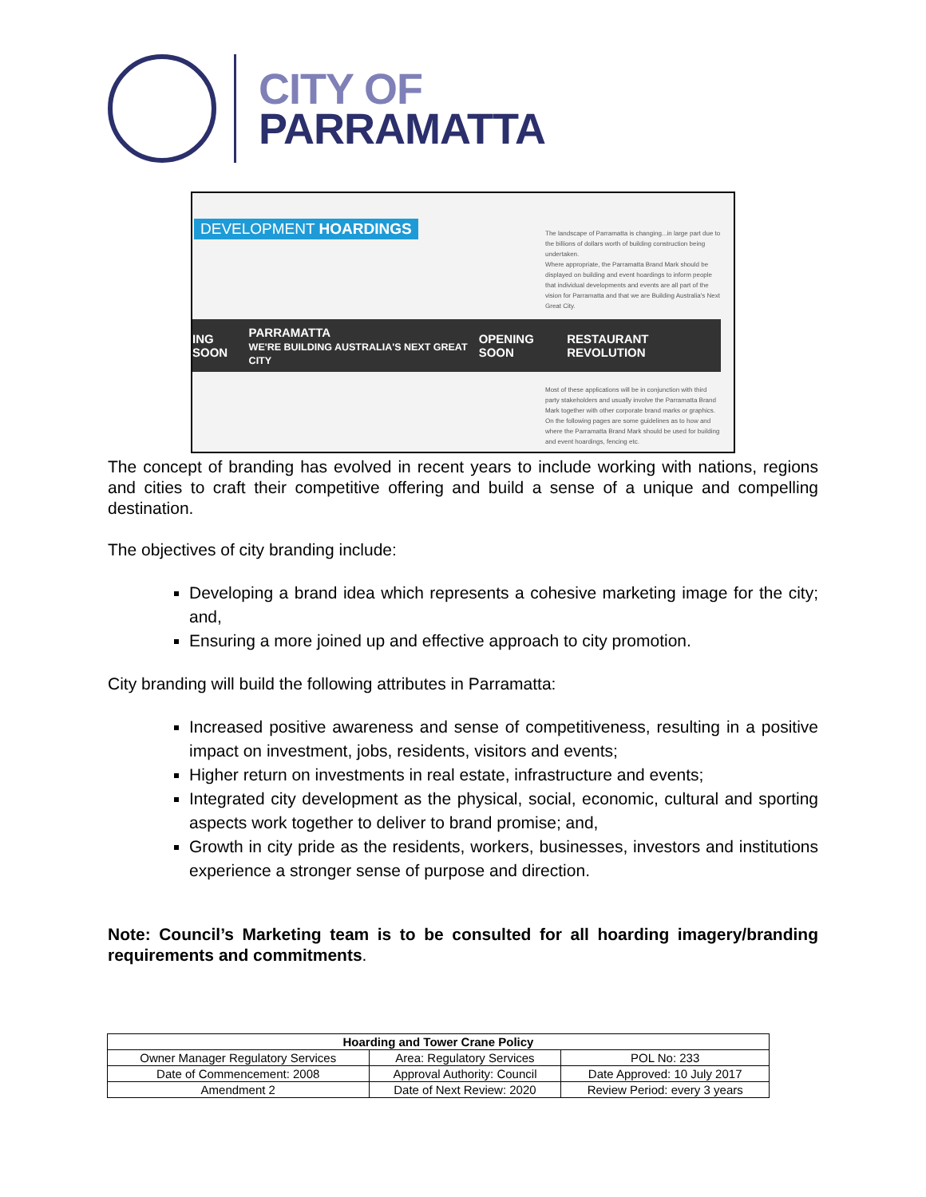CITY OF
PARRAMATTA
DEVELOPMENT HOARDINGS
The landscape of Parramatta is changing...in large part due to the billions of dollars worth of building construction being undertaken.
Where appropriate, the Parramatta Brand Mark should be displayed on building and event hoardings to inform people that individual developments and events are all part of the vision for Parramatta and that we are Building Australia's Next Great City.
ING SOON PARRAMATTA
WE'RE BUILDING AUSTRALIA'S NEXT GREAT CITY OPENING SOON RESTAURANT REVOLUTION
Most of these applications will be in conjunction with third party stakeholders and usually involve the Parramatta Brand Mark together with other corporate brand marks or graphics.
On the following pages are some guidelines as to how and where the Parramatta Brand Mark should be used for building and event hoardings, fencing etc.
The concept of branding has evolved in recent years to include working with nations, regions and cities to craft their competitive offering and build a sense of a unique and compelling destination.
The objectives of city branding include:
Developing a brand idea which represents a cohesive marketing image for the city; and,
Ensuring a more joined up and effective approach to city promotion.
City branding will build the following attributes in Parramatta:
Increased positive awareness and sense of competitiveness, resulting in a positive impact on investment, jobs, residents, visitors and events;
Higher return on investments in real estate, infrastructure and events;
Integrated city development as the physical, social, economic, cultural and sporting aspects work together to deliver to brand promise; and,
Growth in city pride as the residents, workers, businesses, investors and institutions experience a stronger sense of purpose and direction.
Note: Council’s Marketing team is to be consulted for all hoarding imagery/branding requirements and commitments.
| Hoarding and Tower Crane Policy | | |
| --- | --- | --- |
| Owner Manager Regulatory Services | Area: Regulatory Services | POL No: 233 |
| Date of Commencement: 2008 | Approval Authority: Council | Date Approved: 10 July 2017 |
| Amendment 2 | Date of Next Review: 2020 | Review Period: every 3 years |